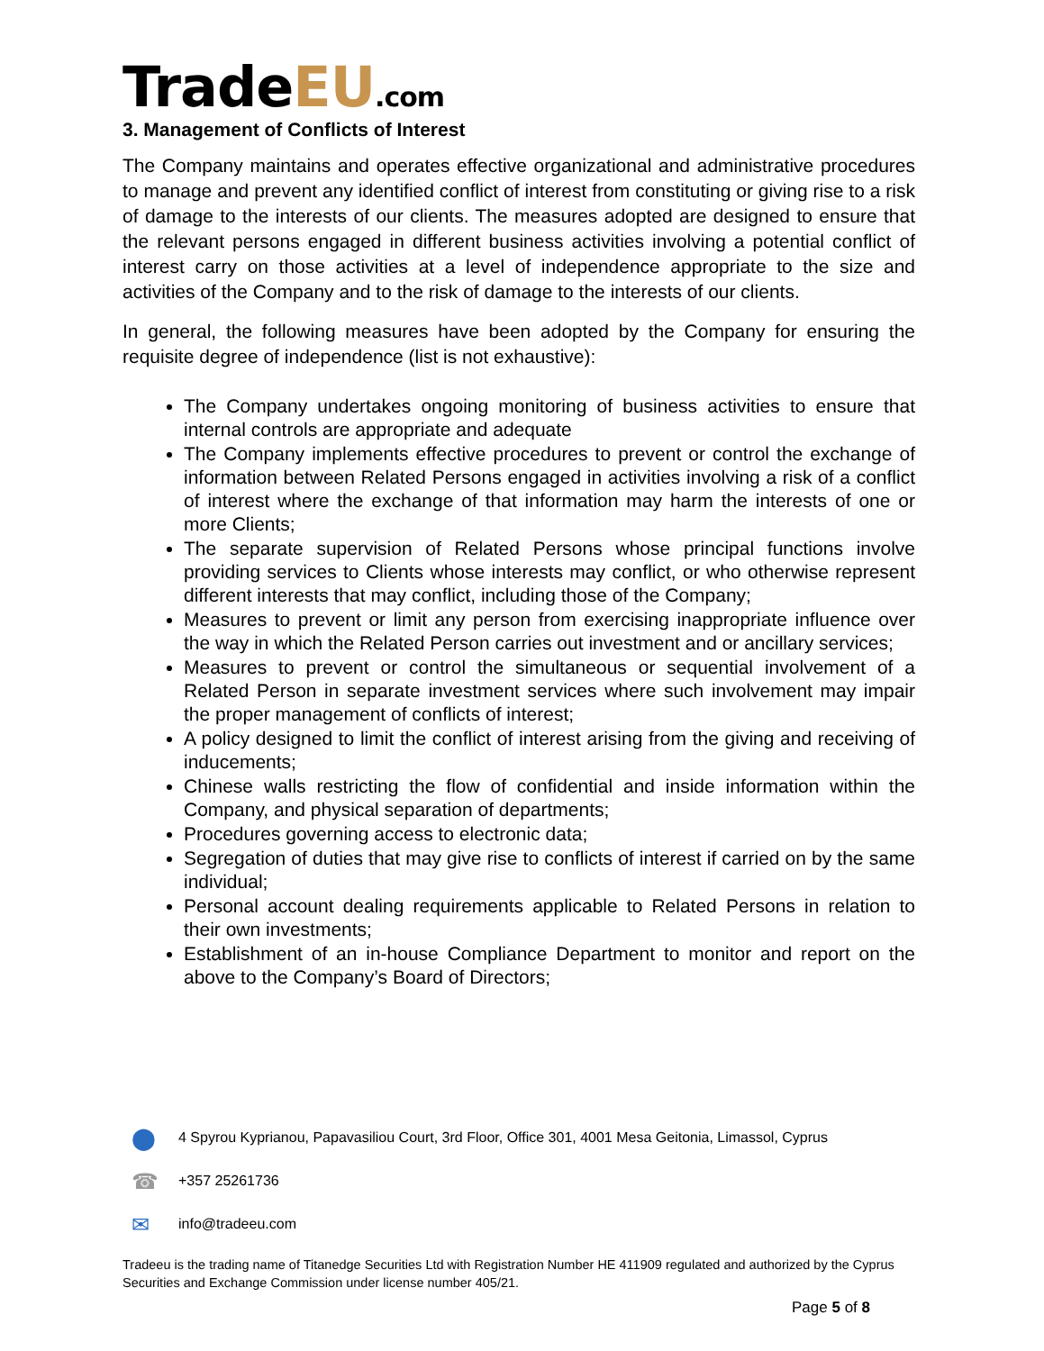TradeEU.com
3. Management of Conflicts of Interest
The Company maintains and operates effective organizational and administrative procedures to manage and prevent any identified conflict of interest from constituting or giving rise to a risk of damage to the interests of our clients. The measures adopted are designed to ensure that the relevant persons engaged in different business activities involving a potential conflict of interest carry on those activities at a level of independence appropriate to the size and activities of the Company and to the risk of damage to the interests of our clients.
In general, the following measures have been adopted by the Company for ensuring the requisite degree of independence (list is not exhaustive):
The Company undertakes ongoing monitoring of business activities to ensure that internal controls are appropriate and adequate
The Company implements effective procedures to prevent or control the exchange of information between Related Persons engaged in activities involving a risk of a conflict of interest where the exchange of that information may harm the interests of one or more Clients;
The separate supervision of Related Persons whose principal functions involve providing services to Clients whose interests may conflict, or who otherwise represent different interests that may conflict, including those of the Company;
Measures to prevent or limit any person from exercising inappropriate influence over the way in which the Related Person carries out investment and or ancillary services;
Measures to prevent or control the simultaneous or sequential involvement of a Related Person in separate investment services where such involvement may impair the proper management of conflicts of interest;
A policy designed to limit the conflict of interest arising from the giving and receiving of inducements;
Chinese walls restricting the flow of confidential and inside information within the Company, and physical separation of departments;
Procedures governing access to electronic data;
Segregation of duties that may give rise to conflicts of interest if carried on by the same individual;
Personal account dealing requirements applicable to Related Persons in relation to their own investments;
Establishment of an in-house Compliance Department to monitor and report on the above to the Company’s Board of Directors;
⬤ 4 Spyrou Kyprianou, Papavasiliou Court, 3rd Floor, Office 301, 4001 Mesa Geitonia, Limassol, Cyprus
☎ +357 25261736
✉ info@tradeeu.com
Tradeeu is the trading name of Titanedge Securities Ltd with Registration Number HE 411909 regulated and authorized by the Cyprus Securities and Exchange Commission under license number 405/21.
Page 5 of 8